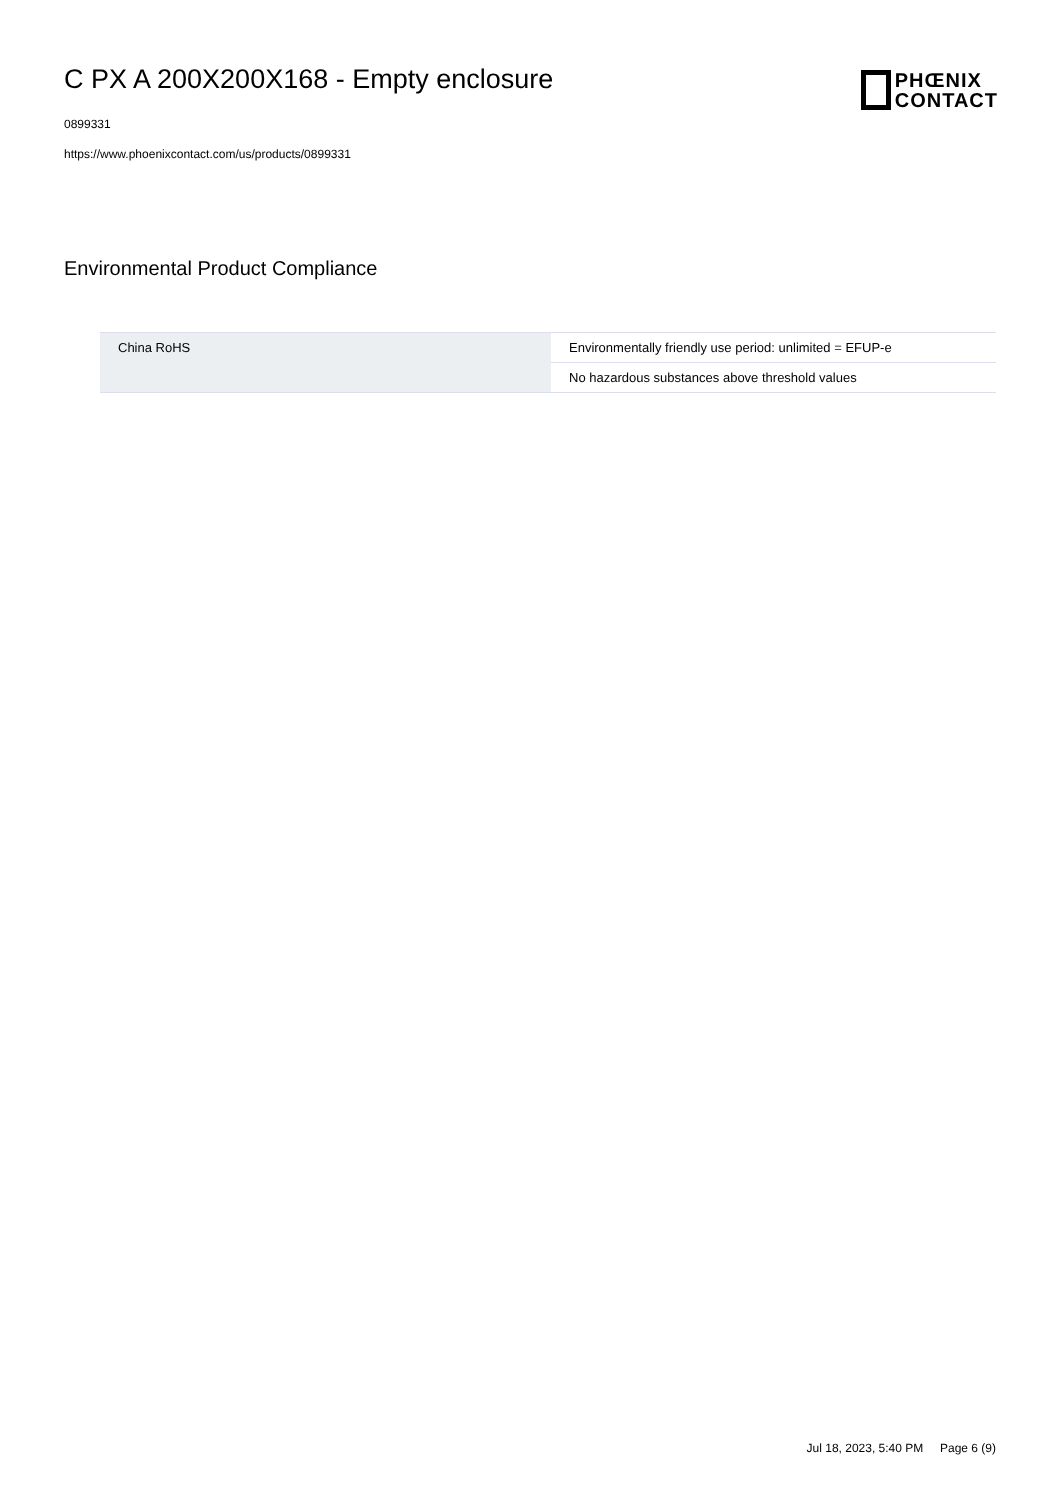C PX A 200X200X168 - Empty enclosure
0899331
https://www.phoenixcontact.com/us/products/0899331
PHŒNIX
CONTACT
Environmental Product Compliance
| China RoHS | Environmentally friendly use period: unlimited = EFUP-e |
| | No hazardous substances above threshold values |
Jul 18, 2023, 5:40 PM Page 6 (9)